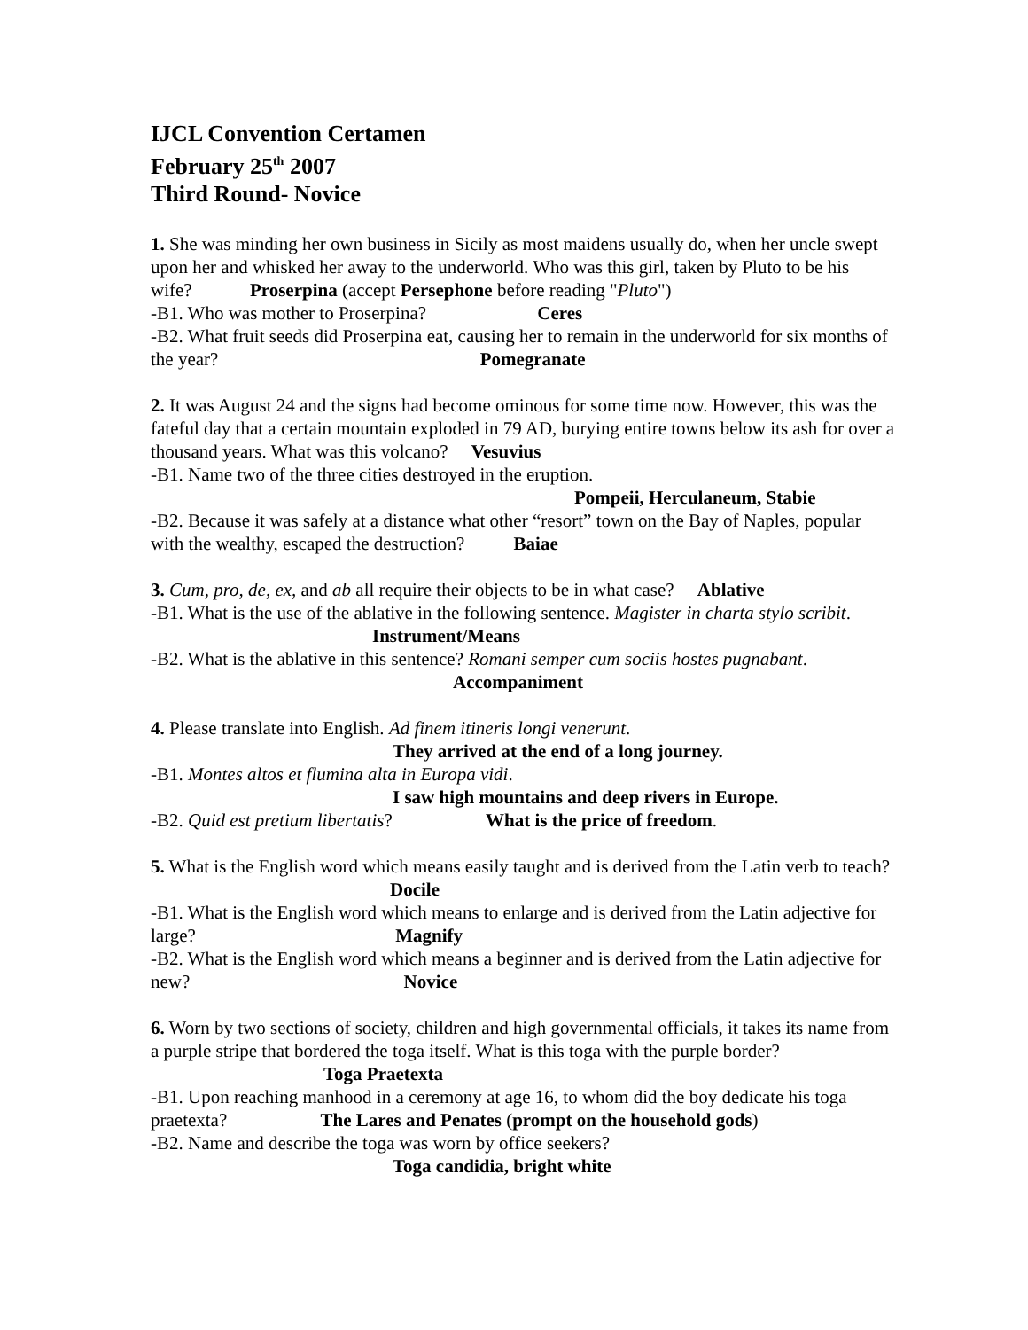IJCL Convention Certamen
February 25<sup>th</sup> 2007
Third Round- Novice
1. She was minding her own business in Sicily as most maidens usually do, when her uncle swept upon her and whisked her away to the underworld. Who was this girl, taken by Pluto to be his wife? Proserpina (accept Persephone before reading "Pluto")
-B1. Who was mother to Proserpina? Ceres
-B2. What fruit seeds did Proserpina eat, causing her to remain in the underworld for six months of the year? Pomegranate
2. It was August 24 and the signs had become ominous for some time now. However, this was the fateful day that a certain mountain exploded in 79 AD, burying entire towns below its ash for over a thousand years. What was this volcano? Vesuvius
-B1. Name two of the three cities destroyed in the eruption.
Pompeii, Herculaneum, Stabie
-B2. Because it was safely at a distance what other “resort” town on the Bay of Naples, popular with the wealthy, escaped the destruction? Baiae
3. Cum, pro, de, ex, and ab all require their objects to be in what case? Ablative
-B1. What is the use of the ablative in the following sentence. Magister in charta stylo scribit. Instrument/Means
-B2. What is the ablative in this sentence? Romani semper cum sociis hostes pugnabant.
Accompaniment
4. Please translate into English. Ad finem itineris longi venerunt.
They arrived at the end of a long journey.
-B1. Montes altos et flumina alta in Europa vidi.
I saw high mountains and deep rivers in Europe.
-B2. Quid est pretium libertatis? What is the price of freedom.
5. What is the English word which means easily taught and is derived from the Latin verb to teach? Docile
-B1. What is the English word which means to enlarge and is derived from the Latin adjective for large? Magnify
-B2. What is the English word which means a beginner and is derived from the Latin adjective for new? Novice
6. Worn by two sections of society, children and high governmental officials, it takes its name from a purple stripe that bordered the toga itself. What is this toga with the purple border? Toga Praetexta
-B1. Upon reaching manhood in a ceremony at age 16, to whom did the boy dedicate his toga praetexta? The Lares and Penates (prompt on the household gods)
-B2. Name and describe the toga was worn by office seekers?
Toga candidia, bright white